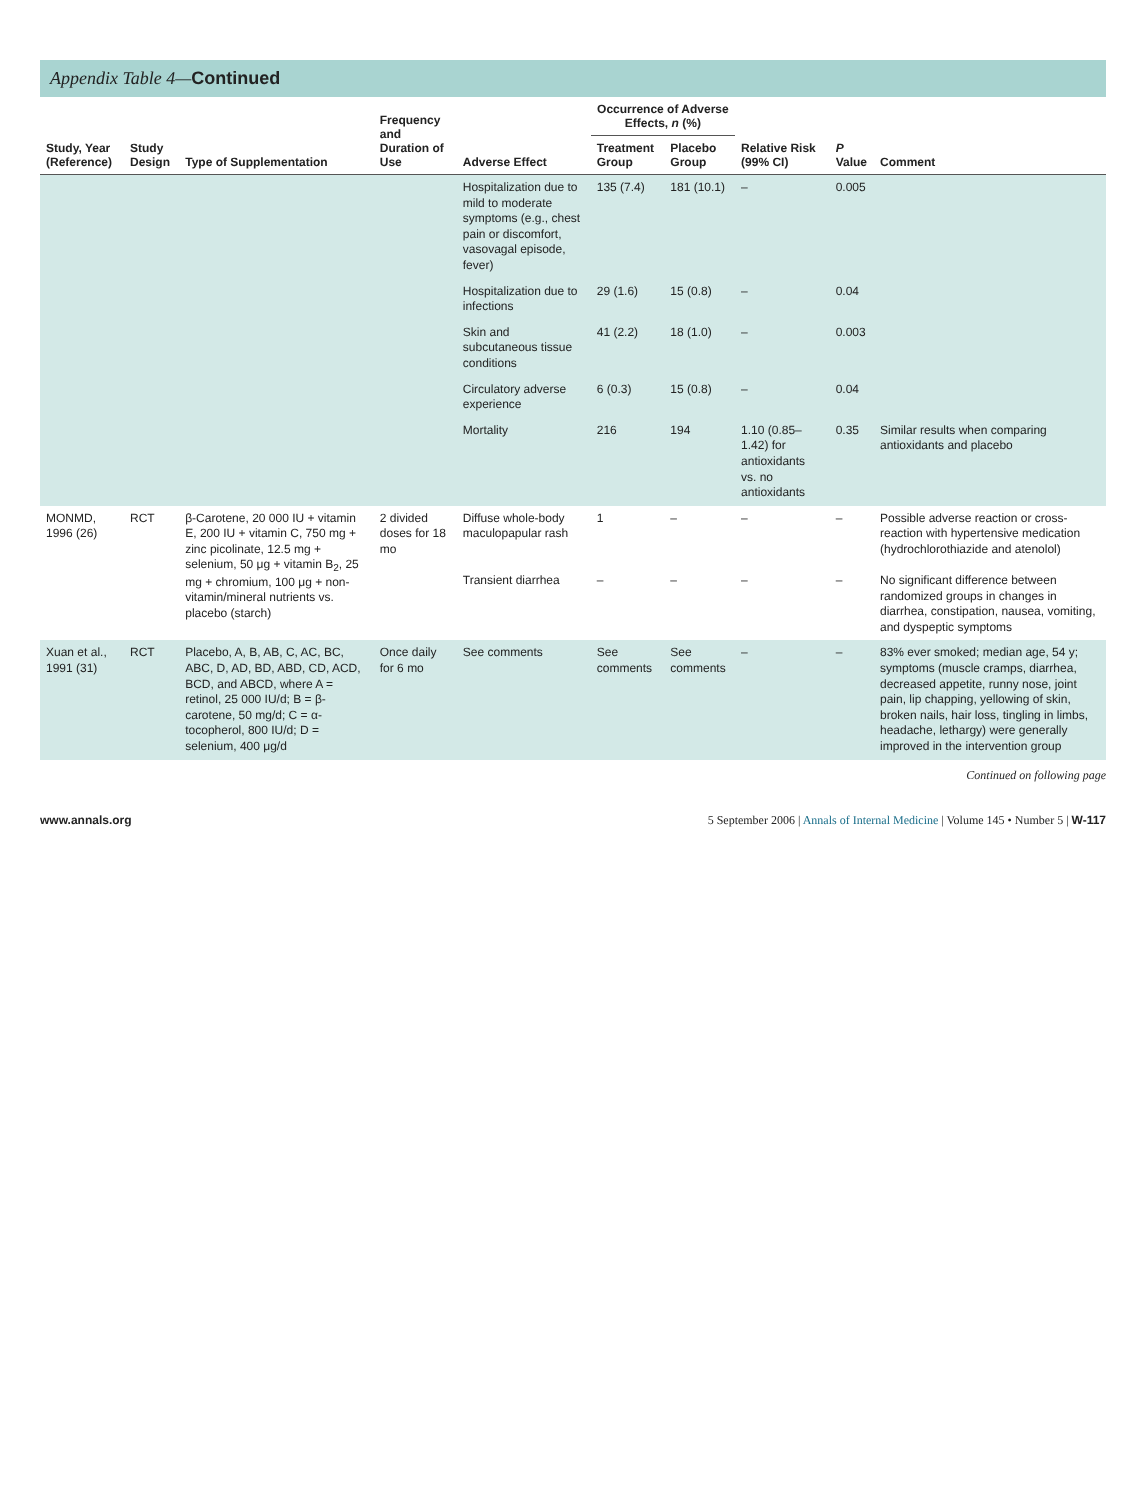Appendix Table 4—Continued
| Study, Year (Reference) | Study Design | Type of Supplementation | Frequency and Duration of Use | Adverse Effect | Occurrence of Adverse Effects, n (%) | | Relative Risk (99% CI) | P Value | Comment |
| --- | --- | --- | --- | --- | --- | --- | --- | --- | --- |
| | | | | | Treatment Group | Placebo Group | | | |
| | | | | Hospitalization due to mild to moderate symptoms (e.g., chest pain or discomfort, vasovagal episode, fever) | 135 (7.4) | 181 (10.1) | – | 0.005 | |
| | | | | Hospitalization due to infections | 29 (1.6) | 15 (0.8) | – | 0.04 | |
| | | | | Skin and subcutaneous tissue conditions | 41 (2.2) | 18 (1.0) | – | 0.003 | |
| | | | | Circulatory adverse experience | 6 (0.3) | 15 (0.8) | – | 0.04 | |
| | | | | Mortality | 216 | 194 | 1.10 (0.85–1.42) for antioxidants vs. no antioxidants | 0.35 | Similar results when comparing antioxidants and placebo |
| MONMD, 1996 (26) | RCT | β-Carotene, 20 000 IU + vitamin E, 200 IU + vitamin C, 750 mg + zinc picolinate, 12.5 mg + selenium, 50 μg + vitamin B<sub>2</sub>, 25 mg + chromium, 100 μg + non-vitamin/mineral nutrients vs. placebo (starch) | 2 divided doses for 18 mo | Diffuse whole-body maculopapular rash Transient diarrhea | 1 – | – – | – – | – – | Possible adverse reaction or cross-reaction with hypertensive medication (hydrochlorothiazide and atenolol) No significant difference between randomized groups in changes in diarrhea, constipation, nausea, vomiting, and dyspeptic symptoms |
| Xuan et al., 1991 (31) | RCT | Placebo, A, B, AB, C, AC, BC, ABC, D, AD, BD, ABD, CD, ACD, BCD, and ABCD, where A = retinol, 25 000 IU/d; B = β-carotene, 50 mg/d; C = α-tocopherol, 800 IU/d; D = selenium, 400 μg/d | Once daily for 6 mo | See comments | See comments | See comments | – | – | 83% ever smoked; median age, 54 y; symptoms (muscle cramps, diarrhea, decreased appetite, runny nose, joint pain, lip chapping, yellowing of skin, broken nails, hair loss, tingling in limbs, headache, lethargy) were generally improved in the intervention group |
Continued on following page
www.annals.org 5 September 2006 | Annals of Internal Medicine | Volume 145 • Number 5 | W-117